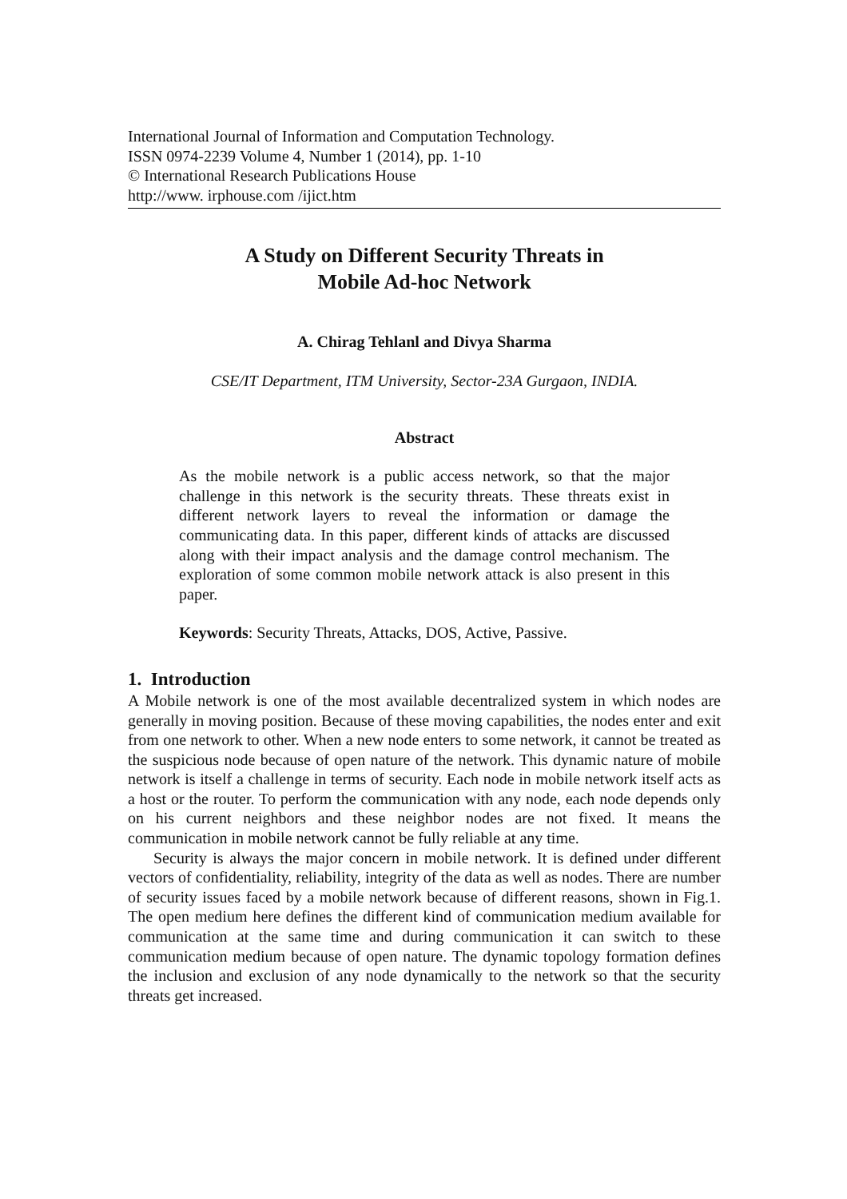International Journal of Information and Computation Technology.
ISSN 0974-2239 Volume 4, Number 1 (2014), pp. 1-10
© International Research Publications House
http://www. irphouse.com /ijict.htm
A Study on Different Security Threats in
Mobile Ad-hoc Network
A. Chirag Tehlanl and Divya Sharma
CSE/IT Department, ITM University, Sector-23A Gurgaon, INDIA.
Abstract
As the mobile network is a public access network, so that the major challenge in this network is the security threats. These threats exist in different network layers to reveal the information or damage the communicating data. In this paper, different kinds of attacks are discussed along with their impact analysis and the damage control mechanism. The exploration of some common mobile network attack is also present in this paper.
Keywords: Security Threats, Attacks, DOS, Active, Passive.
1. Introduction
A Mobile network is one of the most available decentralized system in which nodes are generally in moving position. Because of these moving capabilities, the nodes enter and exit from one network to other. When a new node enters to some network, it cannot be treated as the suspicious node because of open nature of the network. This dynamic nature of mobile network is itself a challenge in terms of security. Each node in mobile network itself acts as a host or the router. To perform the communication with any node, each node depends only on his current neighbors and these neighbor nodes are not fixed. It means the communication in mobile network cannot be fully reliable at any time.
Security is always the major concern in mobile network. It is defined under different vectors of confidentiality, reliability, integrity of the data as well as nodes. There are number of security issues faced by a mobile network because of different reasons, shown in Fig.1. The open medium here defines the different kind of communication medium available for communication at the same time and during communication it can switch to these communication medium because of open nature. The dynamic topology formation defines the inclusion and exclusion of any node dynamically to the network so that the security threats get increased.